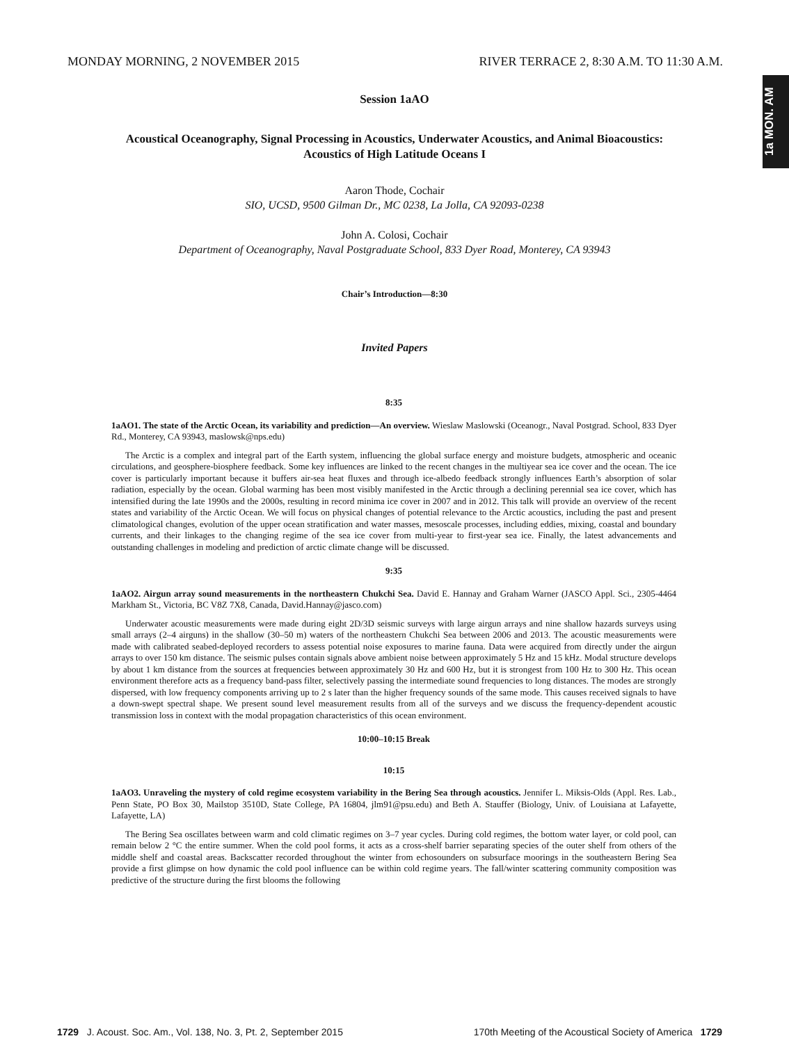1a MON. AM
MONDAY MORNING, 2 NOVEMBER 2015 RIVER TERRACE 2, 8:30 A.M. TO 11:30 A.M.
Session 1aAO
Acoustical Oceanography, Signal Processing in Acoustics, Underwater Acoustics, and Animal Bioacoustics:
Acoustics of High Latitude Oceans I
Aaron Thode, Cochair
SIO, UCSD, 9500 Gilman Dr., MC 0238, La Jolla, CA 92093-0238
John A. Colosi, Cochair
Department of Oceanography, Naval Postgraduate School, 833 Dyer Road, Monterey, CA 93943
Chair’s Introduction—8:30
Invited Papers
8:35
1aAO1. The state of the Arctic Ocean, its variability and prediction—An overview. Wieslaw Maslowski (Oceanogr., Naval Postgrad. School, 833 Dyer Rd., Monterey, CA 93943, maslowsk@nps.edu)
The Arctic is a complex and integral part of the Earth system, influencing the global surface energy and moisture budgets, atmospheric and oceanic circulations, and geosphere-biosphere feedback. Some key influences are linked to the recent changes in the multiyear sea ice cover and the ocean. The ice cover is particularly important because it buffers air-sea heat fluxes and through ice-albedo feedback strongly influences Earth’s absorption of solar radiation, especially by the ocean. Global warming has been most visibly manifested in the Arctic through a declining perennial sea ice cover, which has intensified during the late 1990s and the 2000s, resulting in record minima ice cover in 2007 and in 2012. This talk will provide an overview of the recent states and variability of the Arctic Ocean. We will focus on physical changes of potential relevance to the Arctic acoustics, including the past and present climatological changes, evolution of the upper ocean stratification and water masses, mesoscale processes, including eddies, mixing, coastal and boundary currents, and their linkages to the changing regime of the sea ice cover from multi-year to first-year sea ice. Finally, the latest advancements and outstanding challenges in modeling and prediction of arctic climate change will be discussed.
9:35
1aAO2. Airgun array sound measurements in the northeastern Chukchi Sea. David E. Hannay and Graham Warner (JASCO Appl. Sci., 2305-4464 Markham St., Victoria, BC V8Z 7X8, Canada, David.Hannay@jasco.com)
Underwater acoustic measurements were made during eight 2D/3D seismic surveys with large airgun arrays and nine shallow hazards surveys using small arrays (2–4 airguns) in the shallow (30–50 m) waters of the northeastern Chukchi Sea between 2006 and 2013. The acoustic measurements were made with calibrated seabed-deployed recorders to assess potential noise exposures to marine fauna. Data were acquired from directly under the airgun arrays to over 150 km distance. The seismic pulses contain signals above ambient noise between approximately 5 Hz and 15 kHz. Modal structure develops by about 1 km distance from the sources at frequencies between approximately 30 Hz and 600 Hz, but it is strongest from 100 Hz to 300 Hz. This ocean environment therefore acts as a frequency band-pass filter, selectively passing the intermediate sound frequencies to long distances. The modes are strongly dispersed, with low frequency components arriving up to 2 s later than the higher frequency sounds of the same mode. This causes received signals to have a down-swept spectral shape. We present sound level measurement results from all of the surveys and we discuss the frequency-dependent acoustic transmission loss in context with the modal propagation characteristics of this ocean environment.
10:00–10:15 Break
10:15
1aAO3. Unraveling the mystery of cold regime ecosystem variability in the Bering Sea through acoustics. Jennifer L. Miksis-Olds (Appl. Res. Lab., Penn State, PO Box 30, Mailstop 3510D, State College, PA 16804, jlm91@psu.edu) and Beth A. Stauffer (Biology, Univ. of Louisiana at Lafayette, Lafayette, LA)
The Bering Sea oscillates between warm and cold climatic regimes on 3–7 year cycles. During cold regimes, the bottom water layer, or cold pool, can remain below 2 °C the entire summer. When the cold pool forms, it acts as a cross-shelf barrier separating species of the outer shelf from others of the middle shelf and coastal areas. Backscatter recorded throughout the winter from echosounders on subsurface moorings in the southeastern Bering Sea provide a first glimpse on how dynamic the cold pool influence can be within cold regime years. The fall/winter scattering community composition was predictive of the structure during the first blooms the following
1729 J. Acoust. Soc. Am., Vol. 138, No. 3, Pt. 2, September 2015 170th Meeting of the Acoustical Society of America 1729